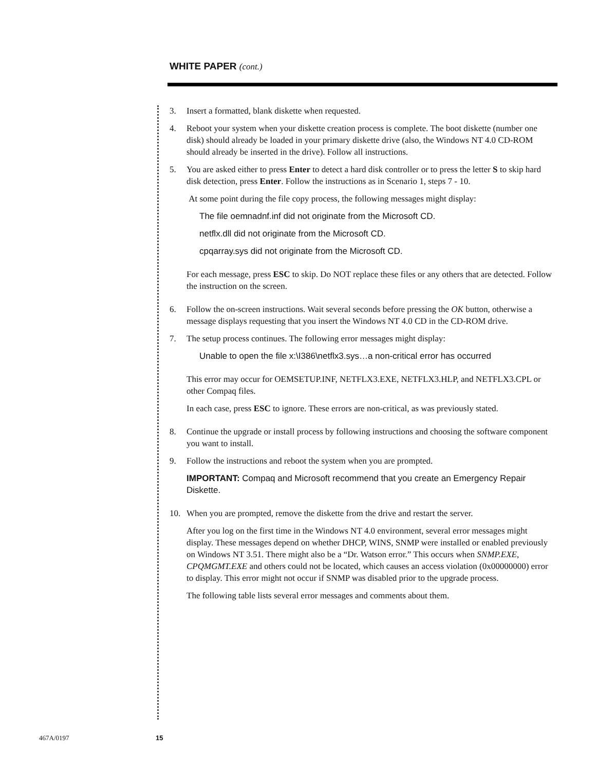WHITE PAPER (cont.)
3. Insert a formatted, blank diskette when requested.
4. Reboot your system when your diskette creation process is complete. The boot diskette (number one disk) should already be loaded in your primary diskette drive (also, the Windows NT 4.0 CD-ROM should already be inserted in the drive). Follow all instructions.
5. You are asked either to press Enter to detect a hard disk controller or to press the letter S to skip hard disk detection, press Enter. Follow the instructions as in Scenario 1, steps 7 - 10.
At some point during the file copy process, the following messages might display:
The file oemnadnf.inf did not originate from the Microsoft CD.
netflx.dll did not originate from the Microsoft CD.
cpqarray.sys did not originate from the Microsoft CD.
For each message, press ESC to skip. Do NOT replace these files or any others that are detected. Follow the instruction on the screen.
6. Follow the on-screen instructions. Wait several seconds before pressing the OK button, otherwise a message displays requesting that you insert the Windows NT 4.0 CD in the CD-ROM drive.
7. The setup process continues. The following error messages might display:
Unable to open the file x:\I386\netflx3.sys…a non-critical error has occurred
This error may occur for OEMSETUP.INF, NETFLX3.EXE, NETFLX3.HLP, and NETFLX3.CPL or other Compaq files.
In each case, press ESC to ignore. These errors are non-critical, as was previously stated.
8. Continue the upgrade or install process by following instructions and choosing the software component you want to install.
9. Follow the instructions and reboot the system when you are prompted.
IMPORTANT: Compaq and Microsoft recommend that you create an Emergency Repair Diskette.
10. When you are prompted, remove the diskette from the drive and restart the server.
After you log on the first time in the Windows NT 4.0 environment, several error messages might display. These messages depend on whether DHCP, WINS, SNMP were installed or enabled previously on Windows NT 3.51. There might also be a “Dr. Watson error.” This occurs when SNMP.EXE, CPQMGMT.EXE and others could not be located, which causes an access violation (0x00000000) error to display. This error might not occur if SNMP was disabled prior to the upgrade process.
The following table lists several error messages and comments about them.
467A/0197 15